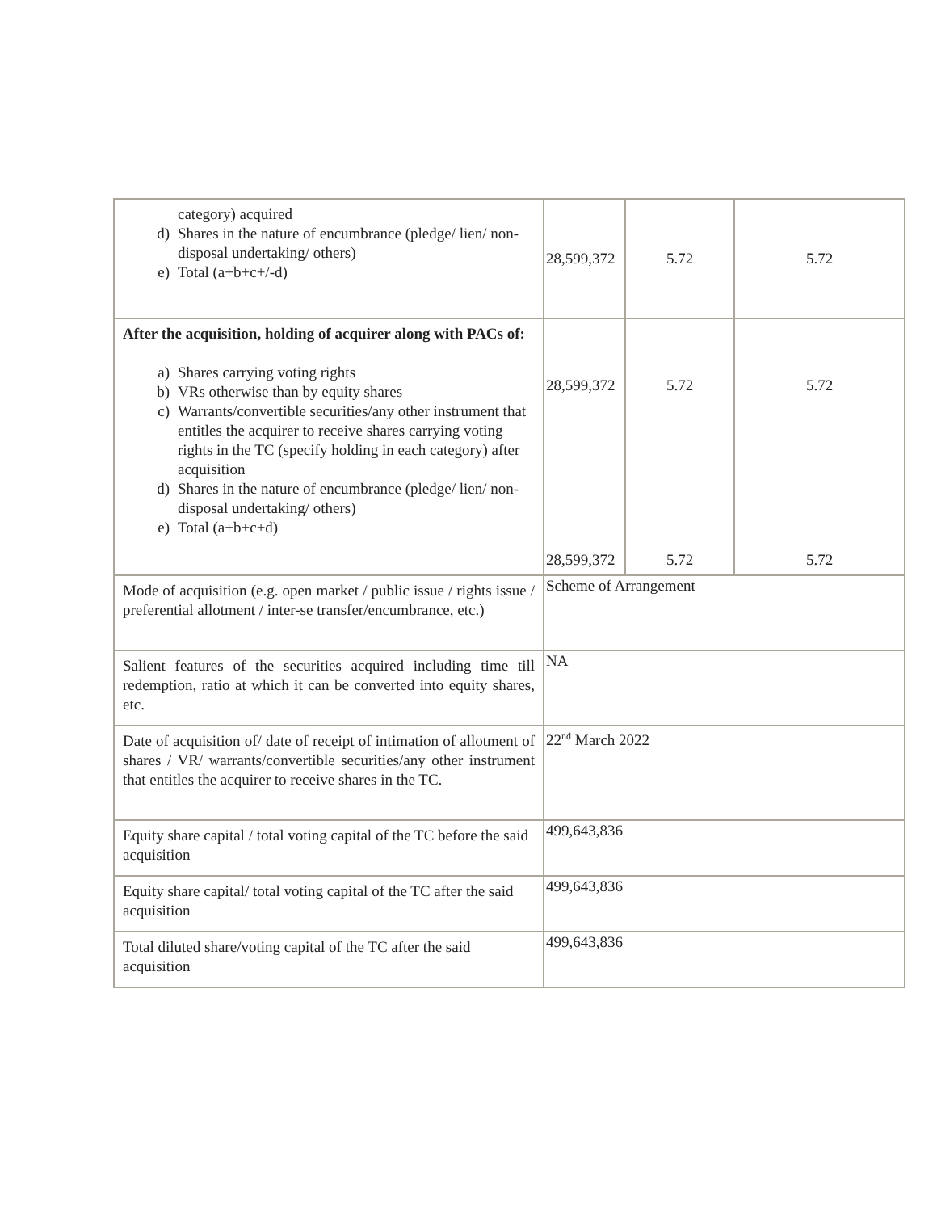| category) acquired d) Shares in the nature of encumbrance (pledge/ lien/ non-disposal undertaking/ others) e) Total (a+b+c+/-d) | 28,599,372 | 5.72 | 5.72 |
| After the acquisition, holding of acquirer along with PACs of: a) Shares carrying voting rights b) VRs otherwise than by equity shares c) Warrants/convertible securities/any other instrument that entitles the acquirer to receive shares carrying voting rights in the TC (specify holding in each category) after acquisition d) Shares in the nature of encumbrance (pledge/ lien/ non-disposal undertaking/ others) e) Total (a+b+c+d) | 28,599,372 28,599,372 | 5.72 5.72 | 5.72 5.72 |
| Mode of acquisition (e.g. open market / public issue / rights issue / preferential allotment / inter-se transfer/encumbrance, etc.) | Scheme of Arrangement | | |
| Salient features of the securities acquired including time till redemption, ratio at which it can be converted into equity shares, etc. | NA | | |
| Date of acquisition of/ date of receipt of intimation of allotment of shares / VR/ warrants/convertible securities/any other instrument that entitles the acquirer to receive shares in the TC. | 22<sup>nd</sup> March 2022 | | |
| Equity share capital / total voting capital of the TC before the said acquisition | 499,643,836 | | |
| Equity share capital/ total voting capital of the TC after the said acquisition | 499,643,836 | | |
| Total diluted share/voting capital of the TC after the said acquisition | 499,643,836 | | |